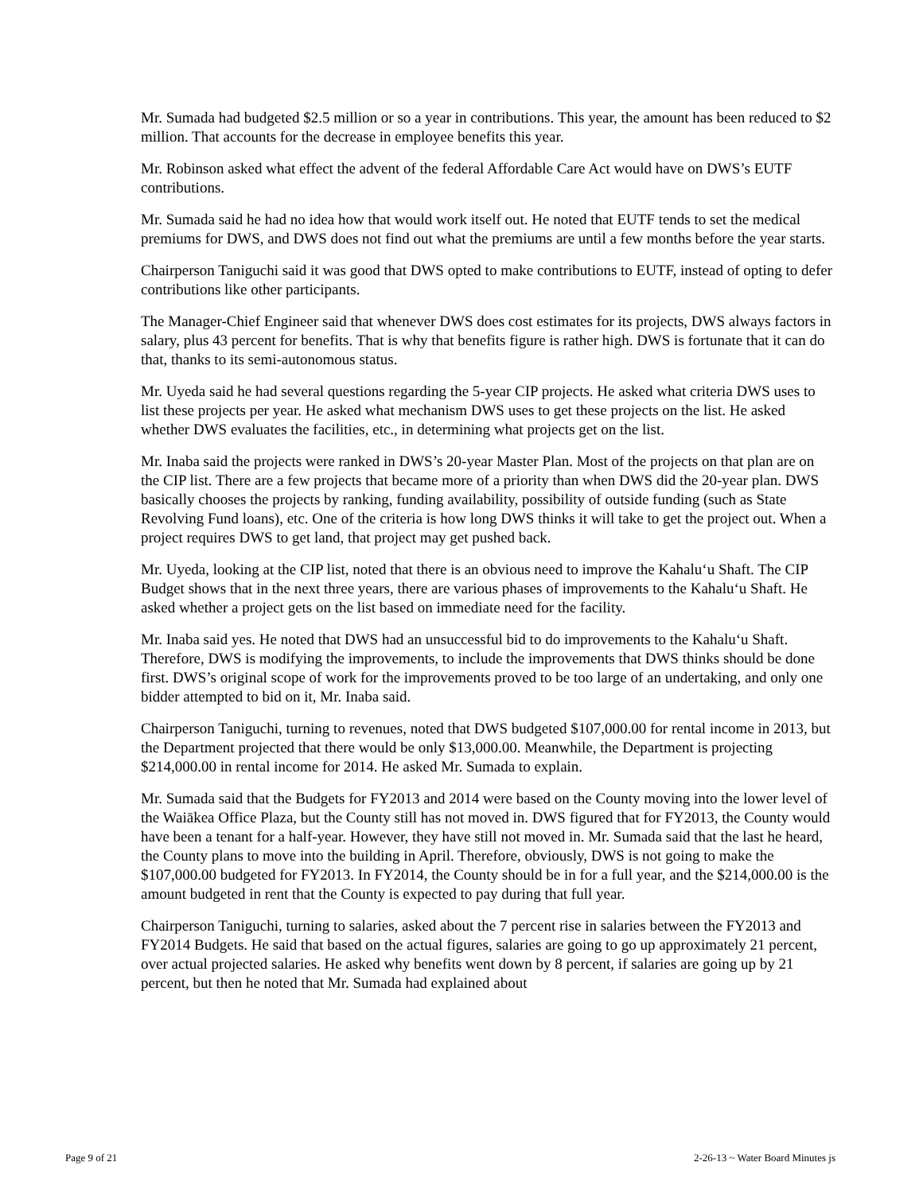Mr. Sumada had budgeted $2.5 million or so a year in contributions. This year, the amount has been reduced to $2 million. That accounts for the decrease in employee benefits this year.
Mr. Robinson asked what effect the advent of the federal Affordable Care Act would have on DWS’s EUTF contributions.
Mr. Sumada said he had no idea how that would work itself out. He noted that EUTF tends to set the medical premiums for DWS, and DWS does not find out what the premiums are until a few months before the year starts.
Chairperson Taniguchi said it was good that DWS opted to make contributions to EUTF, instead of opting to defer contributions like other participants.
The Manager-Chief Engineer said that whenever DWS does cost estimates for its projects, DWS always factors in salary, plus 43 percent for benefits. That is why that benefits figure is rather high. DWS is fortunate that it can do that, thanks to its semi-autonomous status.
Mr. Uyeda said he had several questions regarding the 5-year CIP projects. He asked what criteria DWS uses to list these projects per year. He asked what mechanism DWS uses to get these projects on the list. He asked whether DWS evaluates the facilities, etc., in determining what projects get on the list.
Mr. Inaba said the projects were ranked in DWS’s 20-year Master Plan. Most of the projects on that plan are on the CIP list. There are a few projects that became more of a priority than when DWS did the 20-year plan. DWS basically chooses the projects by ranking, funding availability, possibility of outside funding (such as State Revolving Fund loans), etc. One of the criteria is how long DWS thinks it will take to get the project out. When a project requires DWS to get land, that project may get pushed back.
Mr. Uyeda, looking at the CIP list, noted that there is an obvious need to improve the Kahalu‘u Shaft. The CIP Budget shows that in the next three years, there are various phases of improvements to the Kahalu‘u Shaft. He asked whether a project gets on the list based on immediate need for the facility.
Mr. Inaba said yes. He noted that DWS had an unsuccessful bid to do improvements to the Kahalu‘u Shaft. Therefore, DWS is modifying the improvements, to include the improvements that DWS thinks should be done first. DWS’s original scope of work for the improvements proved to be too large of an undertaking, and only one bidder attempted to bid on it, Mr. Inaba said.
Chairperson Taniguchi, turning to revenues, noted that DWS budgeted $107,000.00 for rental income in 2013, but the Department projected that there would be only $13,000.00. Meanwhile, the Department is projecting $214,000.00 in rental income for 2014. He asked Mr. Sumada to explain.
Mr. Sumada said that the Budgets for FY2013 and 2014 were based on the County moving into the lower level of the Waiākea Office Plaza, but the County still has not moved in. DWS figured that for FY2013, the County would have been a tenant for a half-year. However, they have still not moved in. Mr. Sumada said that the last he heard, the County plans to move into the building in April. Therefore, obviously, DWS is not going to make the $107,000.00 budgeted for FY2013. In FY2014, the County should be in for a full year, and the $214,000.00 is the amount budgeted in rent that the County is expected to pay during that full year.
Chairperson Taniguchi, turning to salaries, asked about the 7 percent rise in salaries between the FY2013 and FY2014 Budgets. He said that based on the actual figures, salaries are going to go up approximately 21 percent, over actual projected salaries. He asked why benefits went down by 8 percent, if salaries are going up by 21 percent, but then he noted that Mr. Sumada had explained about
Page 9 of 21 2-26-13 ~ Water Board Minutes js